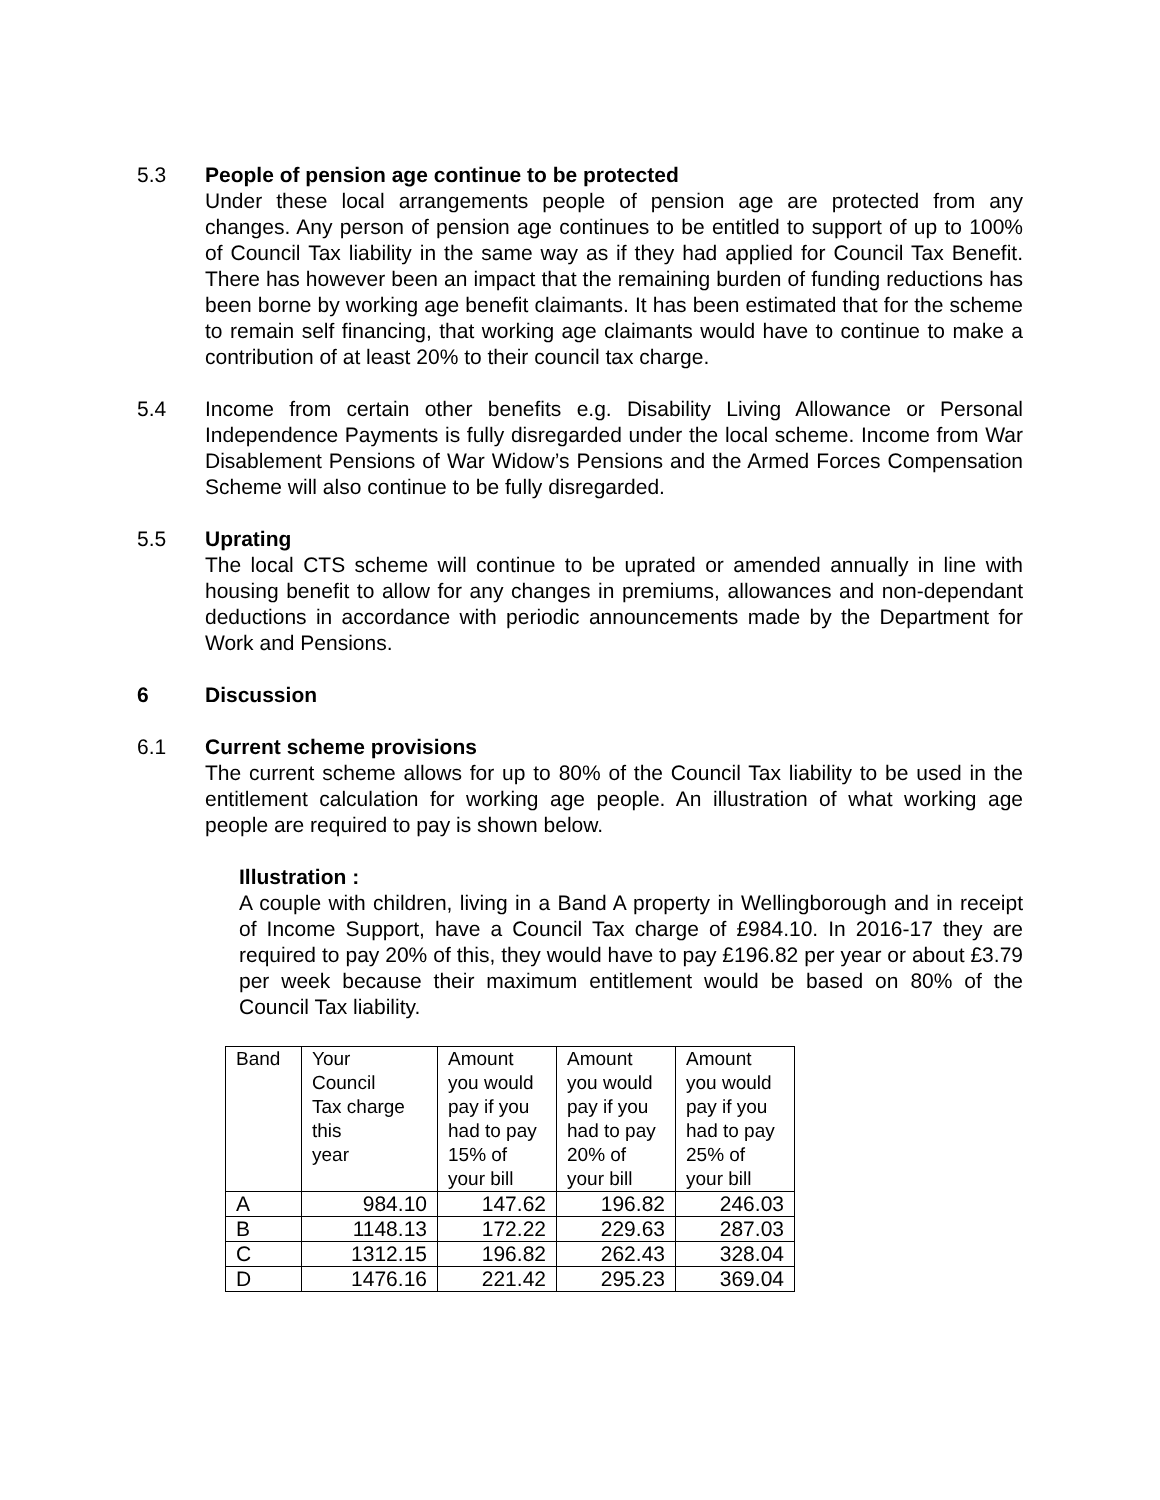5.3 People of pension age continue to be protected
Under these local arrangements people of pension age are protected from any changes. Any person of pension age continues to be entitled to support of up to 100% of Council Tax liability in the same way as if they had applied for Council Tax Benefit. There has however been an impact that the remaining burden of funding reductions has been borne by working age benefit claimants. It has been estimated that for the scheme to remain self financing, that working age claimants would have to continue to make a contribution of at least 20% to their council tax charge.
5.4 Income from certain other benefits e.g. Disability Living Allowance or Personal Independence Payments is fully disregarded under the local scheme. Income from War Disablement Pensions of War Widow’s Pensions and the Armed Forces Compensation Scheme will also continue to be fully disregarded.
5.5 Uprating
The local CTS scheme will continue to be uprated or amended annually in line with housing benefit to allow for any changes in premiums, allowances and non-dependant deductions in accordance with periodic announcements made by the Department for Work and Pensions.
6 Discussion
6.1 Current scheme provisions
The current scheme allows for up to 80% of the Council Tax liability to be used in the entitlement calculation for working age people. An illustration of what working age people are required to pay is shown below.
Illustration :
A couple with children, living in a Band A property in Wellingborough and in receipt of Income Support, have a Council Tax charge of £984.10. In 2016-17 they are required to pay 20% of this, they would have to pay £196.82 per year or about £3.79 per week because their maximum entitlement would be based on 80% of the Council Tax liability.
| Band | Your Council Tax charge this year | Amount you would pay if you had to pay 15% of your bill | Amount you would pay if you had to pay 20% of your bill | Amount you would pay if you had to pay 25% of your bill |
| A | 984.10 | 147.62 | 196.82 | 246.03 |
| B | 1148.13 | 172.22 | 229.63 | 287.03 |
| C | 1312.15 | 196.82 | 262.43 | 328.04 |
| D | 1476.16 | 221.42 | 295.23 | 369.04 |